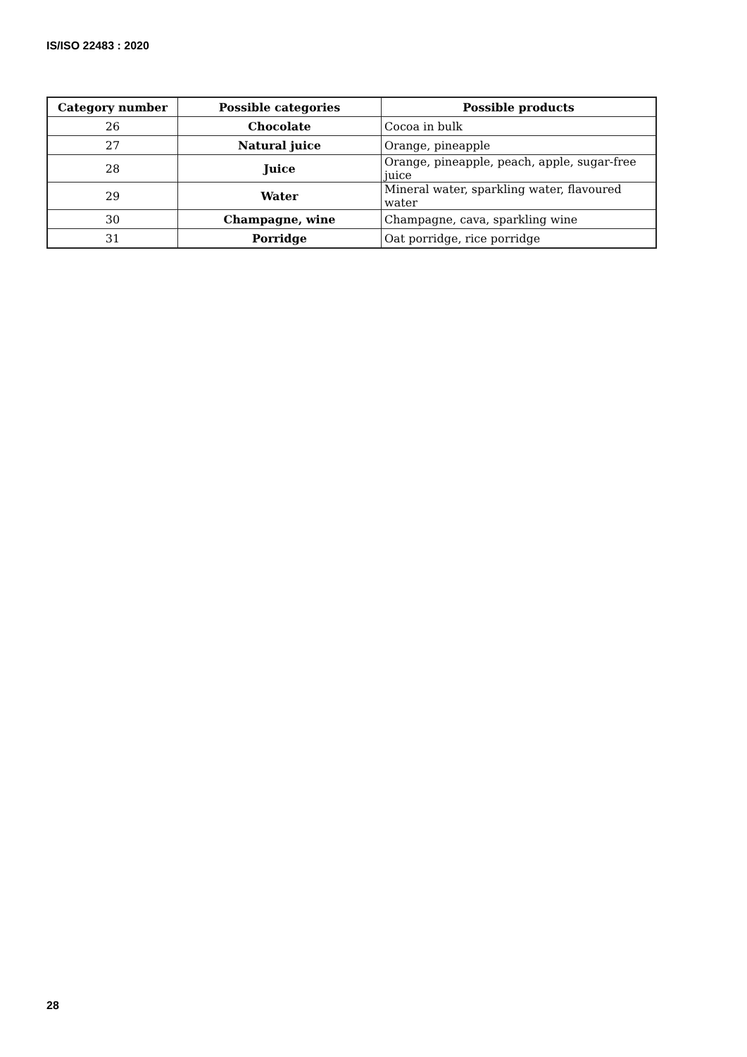IS/ISO 22483 : 2020
| Category number | Possible categories | Possible products |
| --- | --- | --- |
| 26 | Chocolate | Cocoa in bulk |
| 27 | Natural juice | Orange, pineapple |
| 28 | Juice | Orange, pineapple, peach, apple, sugar-free juice |
| 29 | Water | Mineral water, sparkling water, flavoured water |
| 30 | Champagne, wine | Champagne, cava, sparkling wine |
| 31 | Porridge | Oat porridge, rice porridge |
28